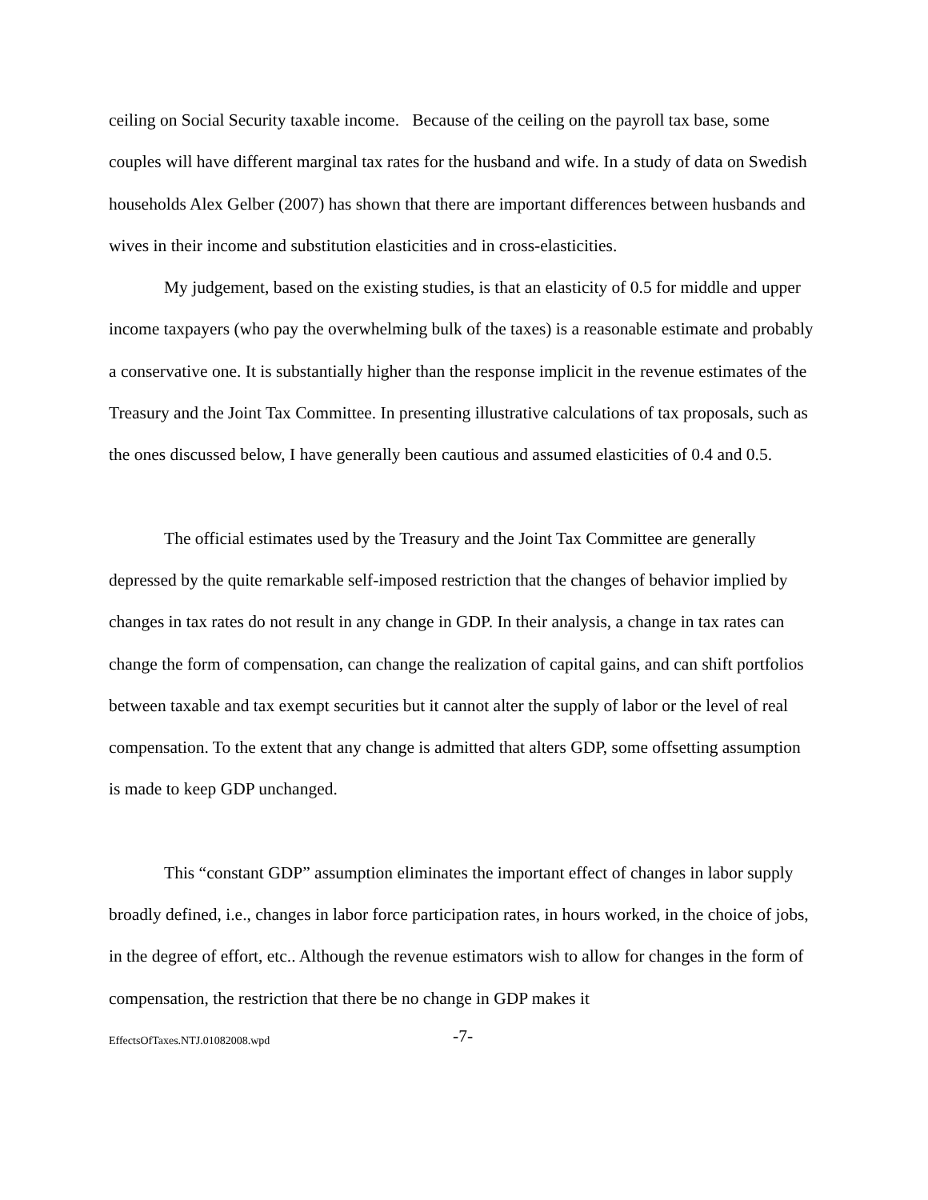ceiling on Social Security taxable income. Because of the ceiling on the payroll tax base, some couples will have different marginal tax rates for the husband and wife. In a study of data on Swedish households Alex Gelber (2007) has shown that there are important differences between husbands and wives in their income and substitution elasticities and in cross-elasticities.
My judgement, based on the existing studies, is that an elasticity of 0.5 for middle and upper income taxpayers (who pay the overwhelming bulk of the taxes) is a reasonable estimate and probably a conservative one. It is substantially higher than the response implicit in the revenue estimates of the Treasury and the Joint Tax Committee. In presenting illustrative calculations of tax proposals, such as the ones discussed below, I have generally been cautious and assumed elasticities of 0.4 and 0.5.
The official estimates used by the Treasury and the Joint Tax Committee are generally depressed by the quite remarkable self-imposed restriction that the changes of behavior implied by changes in tax rates do not result in any change in GDP. In their analysis, a change in tax rates can change the form of compensation, can change the realization of capital gains, and can shift portfolios between taxable and tax exempt securities but it cannot alter the supply of labor or the level of real compensation. To the extent that any change is admitted that alters GDP, some offsetting assumption is made to keep GDP unchanged.
This “constant GDP” assumption eliminates the important effect of changes in labor supply broadly defined, i.e., changes in labor force participation rates, in hours worked, in the choice of jobs, in the degree of effort, etc.. Although the revenue estimators wish to allow for changes in the form of compensation, the restriction that there be no change in GDP makes it
EffectsOfTaxes.NTJ.01082008.wpd -7-